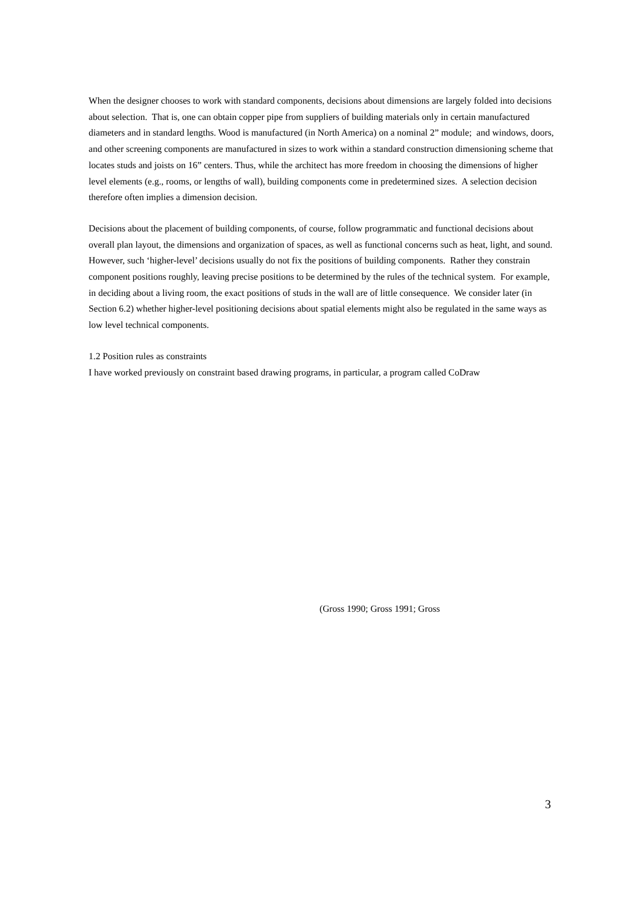When the designer chooses to work with standard components, decisions about dimensions are largely folded into decisions about selection. That is, one can obtain copper pipe from suppliers of building materials only in certain manufactured diameters and in standard lengths. Wood is manufactured (in North America) on a nominal 2” module; and windows, doors, and other screening components are manufactured in sizes to work within a standard construction dimensioning scheme that locates studs and joists on 16” centers. Thus, while the architect has more freedom in choosing the dimensions of higher level elements (e.g., rooms, or lengths of wall), building components come in predetermined sizes. A selection decision therefore often implies a dimension decision.
Decisions about the placement of building components, of course, follow programmatic and functional decisions about overall plan layout, the dimensions and organization of spaces, as well as functional concerns such as heat, light, and sound. However, such ‘higher-level’ decisions usually do not fix the positions of building components. Rather they constrain component positions roughly, leaving precise positions to be determined by the rules of the technical system. For example, in deciding about a living room, the exact positions of studs in the wall are of little consequence. We consider later (in Section 6.2) whether higher-level positioning decisions about spatial elements might also be regulated in the same ways as low level technical components.
1.2 Position rules as constraints
I have worked previously on constraint based drawing programs, in particular, a program called CoDraw
(Gross 1990; Gross 1991; Gross
3